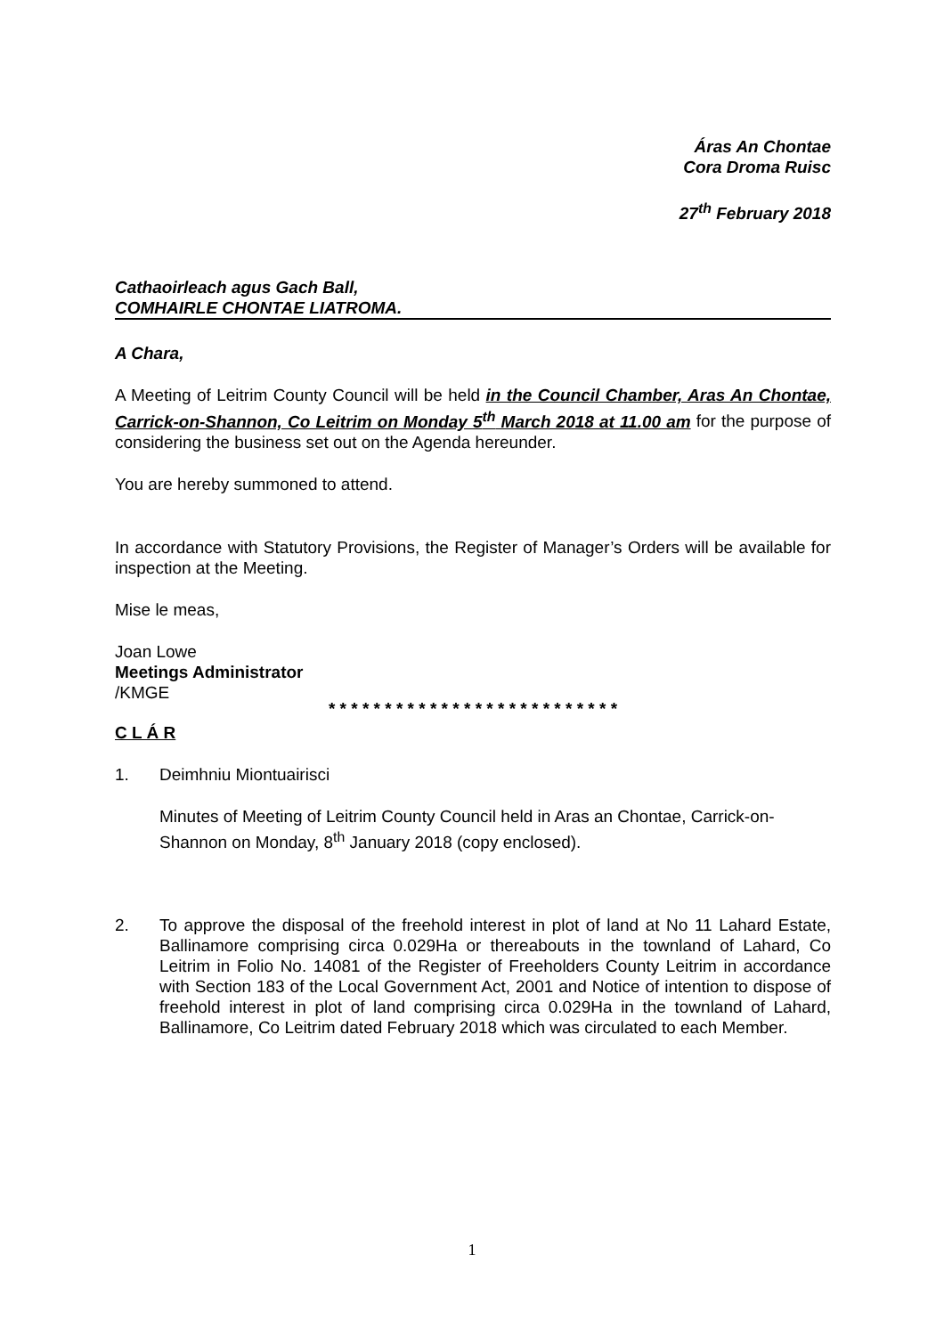Áras An Chontae
Cora Droma Ruisc
27<sup>th</sup> February 2018
Cathaoirleach agus Gach Ball,
COMHAIRLE CHONTAE LIATROMA.
A Chara,
A Meeting of Leitrim County Council will be held in the Council Chamber, Aras An Chontae, Carrick-on-Shannon, Co Leitrim on Monday 5<sup>th</sup> March 2018 at 11.00 am for the purpose of considering the business set out on the Agenda hereunder.
You are hereby summoned to attend.
In accordance with Statutory Provisions, the Register of Manager’s Orders will be available for inspection at the Meeting.
Mise le meas,
Joan Lowe
Meetings Administrator
/KMGE
* * * * * * * * * * * * * * * * * * * * * * * * * *
C L Á R
1. Deimhniu Miontuairisci
Minutes of Meeting of Leitrim County Council held in Aras an Chontae, Carrick-on-Shannon on Monday, 8<sup>th</sup> January 2018 (copy enclosed).
2. To approve the disposal of the freehold interest in plot of land at No 11 Lahard Estate, Ballinamore comprising circa 0.029Ha or thereabouts in the townland of Lahard, Co Leitrim in Folio No. 14081 of the Register of Freeholders County Leitrim in accordance with Section 183 of the Local Government Act, 2001 and Notice of intention to dispose of freehold interest in plot of land comprising circa 0.029Ha in the townland of Lahard, Ballinamore, Co Leitrim dated February 2018 which was circulated to each Member.
1